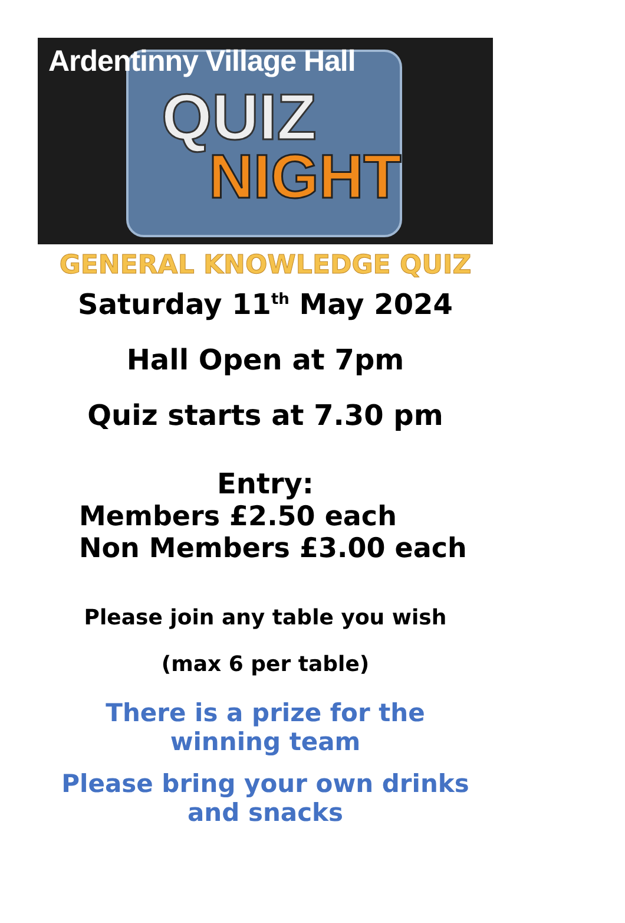Ardentinny Village Hall
QUIZ
NIGHT
GENERAL KNOWLEDGE QUIZ
Saturday 11<sup>th</sup> May 2024
Hall Open at 7pm
Quiz starts at 7.30 pm
Entry:
Members £2.50 each
Non Members £3.00 each
Please join any table you wish
(max 6 per table)
There is a prize for the
winning team
Please bring your own drinks
and snacks